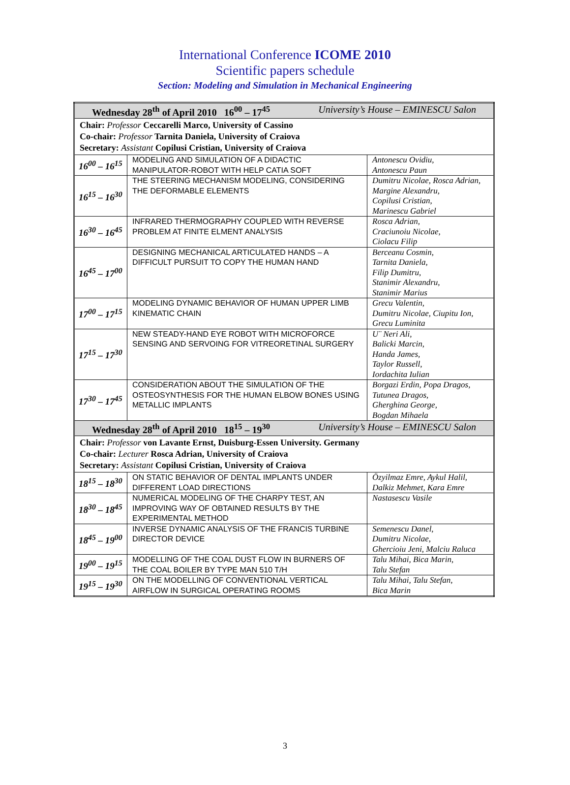International Conference ICOME 2010
Scientific papers schedule
Section: Modeling and Simulation in Mechanical Engineering
| Wednesday 28<sup>th</sup> of April 2010 16<sup>00</sup> – 17<sup>45</sup> University’s House – EMINESCU Salon | | |
| Chair: Professor Ceccarelli Marco, University of Cassino Co-chair: Professor Tarnita Daniela, University of Craiova Secretary: Assistant Copilusi Cristian, University of Craiova | | |
| 16<sup>00</sup> – 16<sup>15</sup> | MODELING AND SIMULATION OF A DIDACTIC MANIPULATOR-ROBOT WITH HELP CATIA SOFT | Antonescu Ovidiu, Antonescu Paun |
| 16<sup>15</sup> – 16<sup>30</sup> | THE STEERING MECHANISM MODELING, CONSIDERING THE DEFORMABLE ELEMENTS | Dumitru Nicolae, Rosca Adrian, Margine Alexandru, Copilusi Cristian, Marinescu Gabriel |
| 16<sup>30</sup> – 16<sup>45</sup> | INFRARED THERMOGRAPHY COUPLED WITH REVERSE PROBLEM AT FINITE ELMENT ANALYSIS | Rosca Adrian, Craciunoiu Nicolae, Ciolacu Filip |
| 16<sup>45</sup> – 17<sup>00</sup> | DESIGNING MECHANICAL ARTICULATED HANDS – A DIFFICULT PURSUIT TO COPY THE HUMAN HAND | Berceanu Cosmin, Tarnita Daniela, Filip Dumitru, Stanimir Alexandru, Stanimir Marius |
| 17<sup>00</sup> – 17<sup>15</sup> | MODELING DYNAMIC BEHAVIOR OF HUMAN UPPER LIMB KINEMATIC CHAIN | Grecu Valentin, Dumitru Nicolae, Ciupitu Ion, Grecu Luminita |
| 17<sup>15</sup> – 17<sup>30</sup> | NEW STEADY-HAND EYE ROBOT WITH MICROFORCE SENSING AND SERVOING FOR VITREORETINAL SURGERY | U¨ Neri Ali, Balicki Marcin, Handa James, Taylor Russell, Iordachita Iulian |
| 17<sup>30</sup> – 17<sup>45</sup> | CONSIDERATION ABOUT THE SIMULATION OF THE OSTEOSYNTHESIS FOR THE HUMAN ELBOW BONES USING METALLIC IMPLANTS | Borgazi Erdin, Popa Dragos, Tutunea Dragos, Gherghina George, Bogdan Mihaela |
| Wednesday 28<sup>th</sup> of April 2010 18<sup>15</sup> – 19<sup>30</sup> University’s House – EMINESCU Salon | | |
| Chair: Professor von Lavante Ernst, Duisburg-Essen University. Germany Co-chair: Lecturer Rosca Adrian, University of Craiova Secretary: Assistant Copilusi Cristian, University of Craiova | | |
| 18<sup>15</sup> – 18<sup>30</sup> | ON STATIC BEHAVIOR OF DENTAL IMPLANTS UNDER DIFFERENT LOAD DIRECTIONS | Özyilmaz Emre, Aykul Halil, Dalkiz Mehmet, Kara Emre |
| 18<sup>30</sup> – 18<sup>45</sup> | NUMERICAL MODELING OF THE CHARPY TEST, AN IMPROVING WAY OF OBTAINED RESULTS BY THE EXPERIMENTAL METHOD | Nastasescu Vasile |
| 18<sup>45</sup> – 19<sup>00</sup> | INVERSE DYNAMIC ANALYSIS OF THE FRANCIS TURBINE DIRECTOR DEVICE | Semenescu Danel, Dumitru Nicolae, Ghercioiu Jeni, Malciu Raluca |
| 19<sup>00</sup> – 19<sup>15</sup> | MODELLING OF THE COAL DUST FLOW IN BURNERS OF THE COAL BOILER BY TYPE MAN 510 T/H | Talu Mihai, Bica Marin, Talu Stefan |
| 19<sup>15</sup> – 19<sup>30</sup> | ON THE MODELLING OF CONVENTIONAL VERTICAL AIRFLOW IN SURGICAL OPERATING ROOMS | Talu Mihai, Talu Stefan, Bica Marin |
3